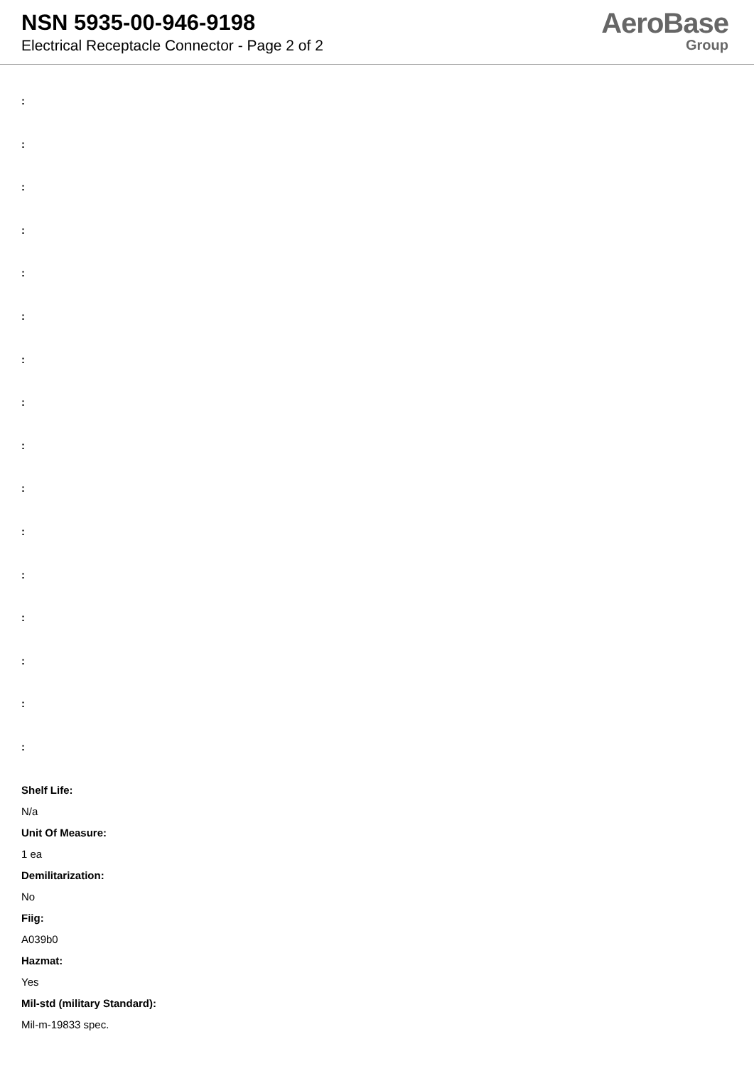NSN 5935-00-946-9198
Electrical Receptacle Connector - Page 2 of 2
AeroBase
Group
:
:
:
:
:
:
:
:
:
:
:
:
:
:
:
:
Shelf Life:
N/a
Unit Of Measure:
1 ea
Demilitarization:
No
Fiig:
A039b0
Hazmat:
Yes
Mil-std (military Standard):
Mil-m-19833 spec.